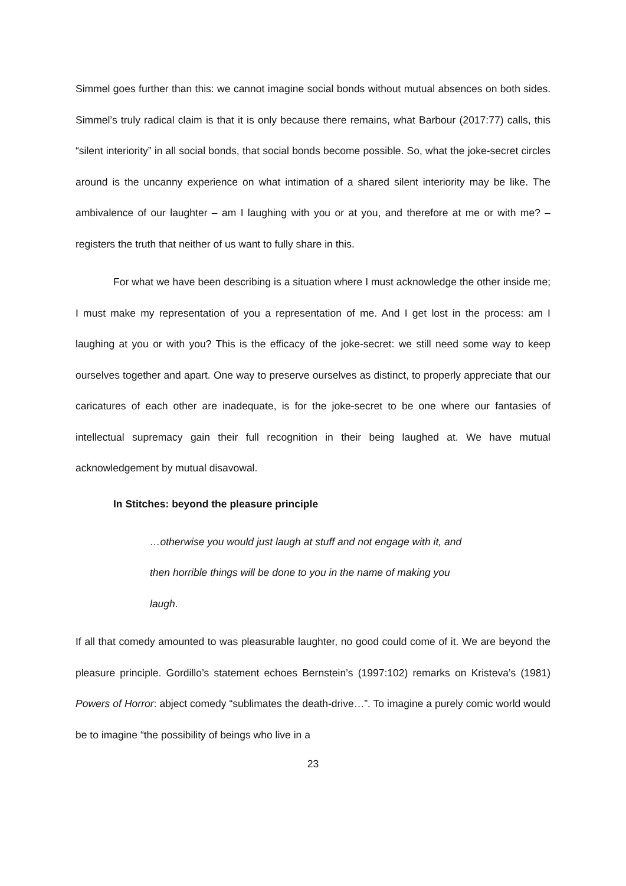Simmel goes further than this: we cannot imagine social bonds without mutual absences on both sides. Simmel’s truly radical claim is that it is only because there remains, what Barbour (2017:77) calls, this “silent interiority” in all social bonds, that social bonds become possible. So, what the joke-secret circles around is the uncanny experience on what intimation of a shared silent interiority may be like. The ambivalence of our laughter – am I laughing with you or at you, and therefore at me or with me? – registers the truth that neither of us want to fully share in this.
For what we have been describing is a situation where I must acknowledge the other inside me; I must make my representation of you a representation of me. And I get lost in the process: am I laughing at you or with you? This is the efficacy of the joke-secret: we still need some way to keep ourselves together and apart. One way to preserve ourselves as distinct, to properly appreciate that our caricatures of each other are inadequate, is for the joke-secret to be one where our fantasies of intellectual supremacy gain their full recognition in their being laughed at. We have mutual acknowledgement by mutual disavowal.
In Stitches: beyond the pleasure principle
…otherwise you would just laugh at stuff and not engage with it, and then horrible things will be done to you in the name of making you laugh.
If all that comedy amounted to was pleasurable laughter, no good could come of it. We are beyond the pleasure principle. Gordillo’s statement echoes Bernstein’s (1997:102) remarks on Kristeva’s (1981) Powers of Horror: abject comedy “sublimates the death-drive…”. To imagine a purely comic world would be to imagine “the possibility of beings who live in a
23